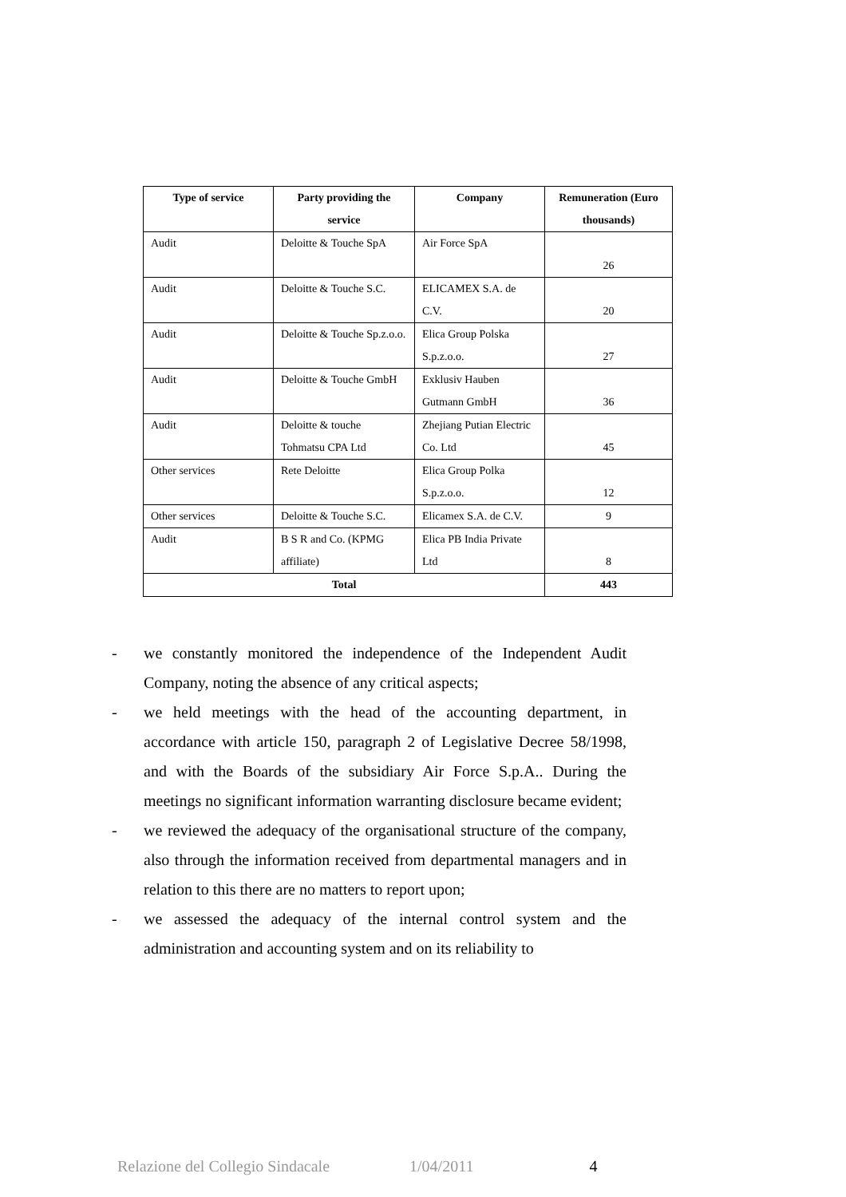| Type of service | Party providing the service | Company | Remuneration (Euro thousands) |
| --- | --- | --- | --- |
| Audit | Deloitte & Touche SpA | Air Force SpA | 26 |
| Audit | Deloitte & Touche S.C. | ELICAMEX S.A. de C.V. | 20 |
| Audit | Deloitte & Touche Sp.z.o.o. | Elica Group Polska S.p.z.o.o. | 27 |
| Audit | Deloitte & Touche GmbH | Exklusiv Hauben Gutmann GmbH | 36 |
| Audit | Deloitte & touche Tohmatsu CPA Ltd | Zhejiang Putian Electric Co. Ltd | 45 |
| Other services | Rete Deloitte | Elica Group Polka S.p.z.o.o. | 12 |
| Other services | Deloitte & Touche S.C. | Elicamex S.A. de C.V. | 9 |
| Audit | B S R and Co. (KPMG affiliate) | Elica PB India Private Ltd | 8 |
| Total | | | 443 |
- we constantly monitored the independence of the Independent Audit Company, noting the absence of any critical aspects;
- we held meetings with the head of the accounting department, in accordance with article 150, paragraph 2 of Legislative Decree 58/1998, and with the Boards of the subsidiary Air Force S.p.A.. During the meetings no significant information warranting disclosure became evident;
- we reviewed the adequacy of the organisational structure of the company, also through the information received from departmental managers and in relation to this there are no matters to report upon;
- we assessed the adequacy of the internal control system and the administration and accounting system and on its reliability to
Relazione del Collegio Sindacale 1/04/2011 4